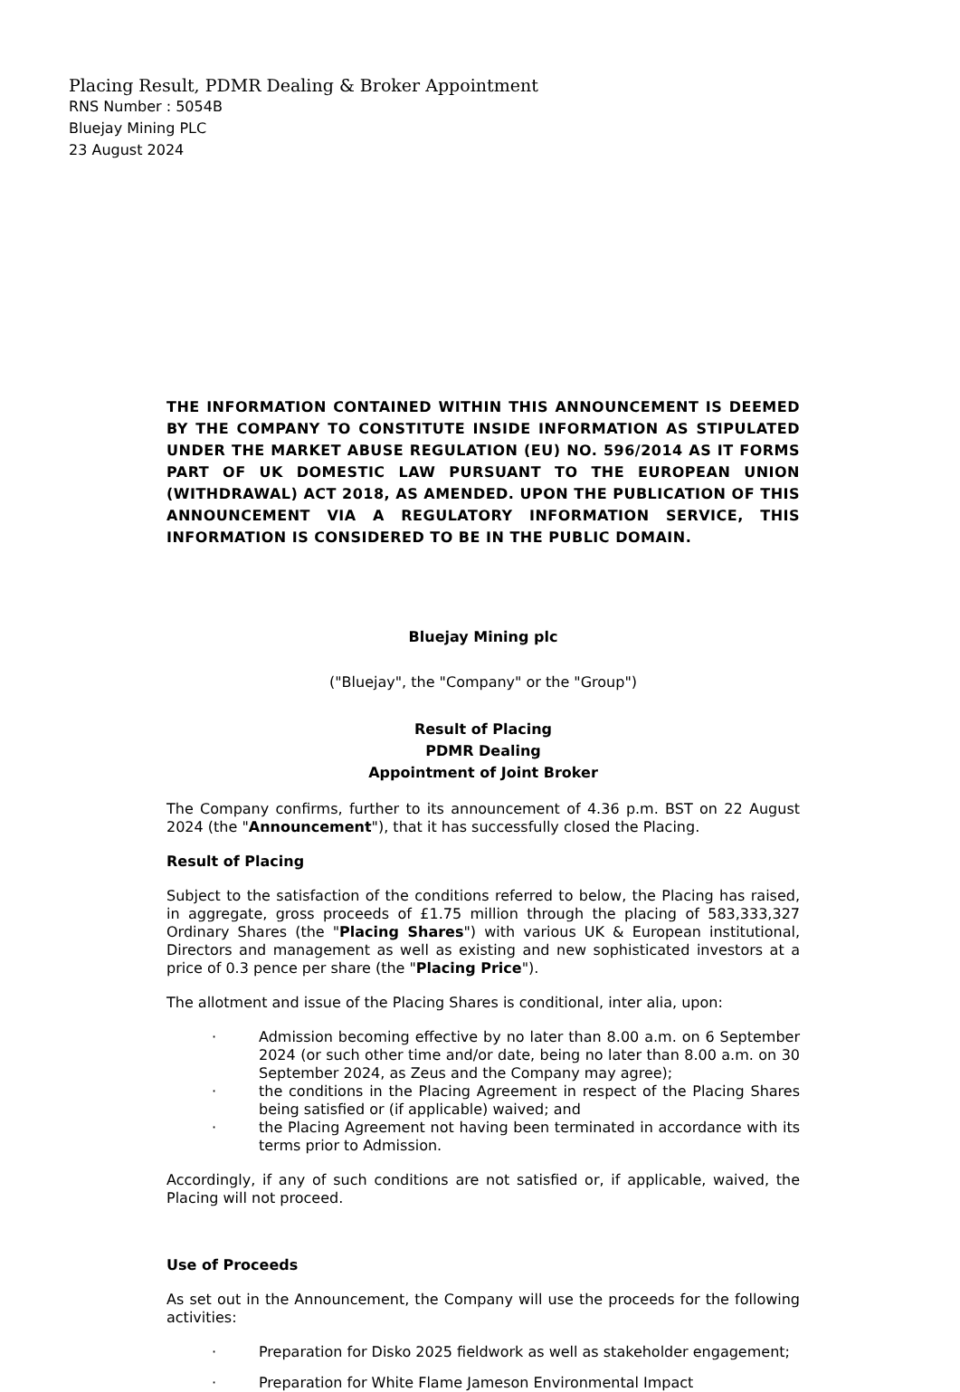Placing Result, PDMR Dealing & Broker Appointment
RNS Number : 5054B
Bluejay Mining PLC
23 August 2024
THE INFORMATION CONTAINED WITHIN THIS ANNOUNCEMENT IS DEEMED BY THE COMPANY TO CONSTITUTE INSIDE INFORMATION AS STIPULATED UNDER THE MARKET ABUSE REGULATION (EU) NO. 596/2014 AS IT FORMS PART OF UK DOMESTIC LAW PURSUANT TO THE EUROPEAN UNION (WITHDRAWAL) ACT 2018, AS AMENDED. UPON THE PUBLICATION OF THIS ANNOUNCEMENT VIA A REGULATORY INFORMATION SERVICE, THIS INFORMATION IS CONSIDERED TO BE IN THE PUBLIC DOMAIN.
Bluejay Mining plc
("Bluejay", the "Company" or the "Group")
Result of Placing
PDMR Dealing
Appointment of Joint Broker
The Company confirms, further to its announcement of 4.36 p.m. BST on 22 August 2024 (the "Announcement"), that it has successfully closed the Placing.
Result of Placing
Subject to the satisfaction of the conditions referred to below, the Placing has raised, in aggregate, gross proceeds of £1.75 million through the placing of 583,333,327 Ordinary Shares (the "Placing Shares") with various UK & European institutional, Directors and management as well as existing and new sophisticated investors at a price of 0.3 pence per share (the "Placing Price").
The allotment and issue of the Placing Shares is conditional, inter alia, upon:
· Admission becoming effective by no later than 8.00 a.m. on 6 September 2024 (or such other time and/or date, being no later than 8.00 a.m. on 30 September 2024, as Zeus and the Company may agree);
· the conditions in the Placing Agreement in respect of the Placing Shares being satisfied or (if applicable) waived; and
· the Placing Agreement not having been terminated in accordance with its terms prior to Admission.
Accordingly, if any of such conditions are not satisfied or, if applicable, waived, the Placing will not proceed.
Use of Proceeds
As set out in the Announcement, the Company will use the proceeds for the following activities:
· Preparation for Disko 2025 fieldwork as well as stakeholder engagement;
· Preparation for White Flame Jameson Environmental Impact